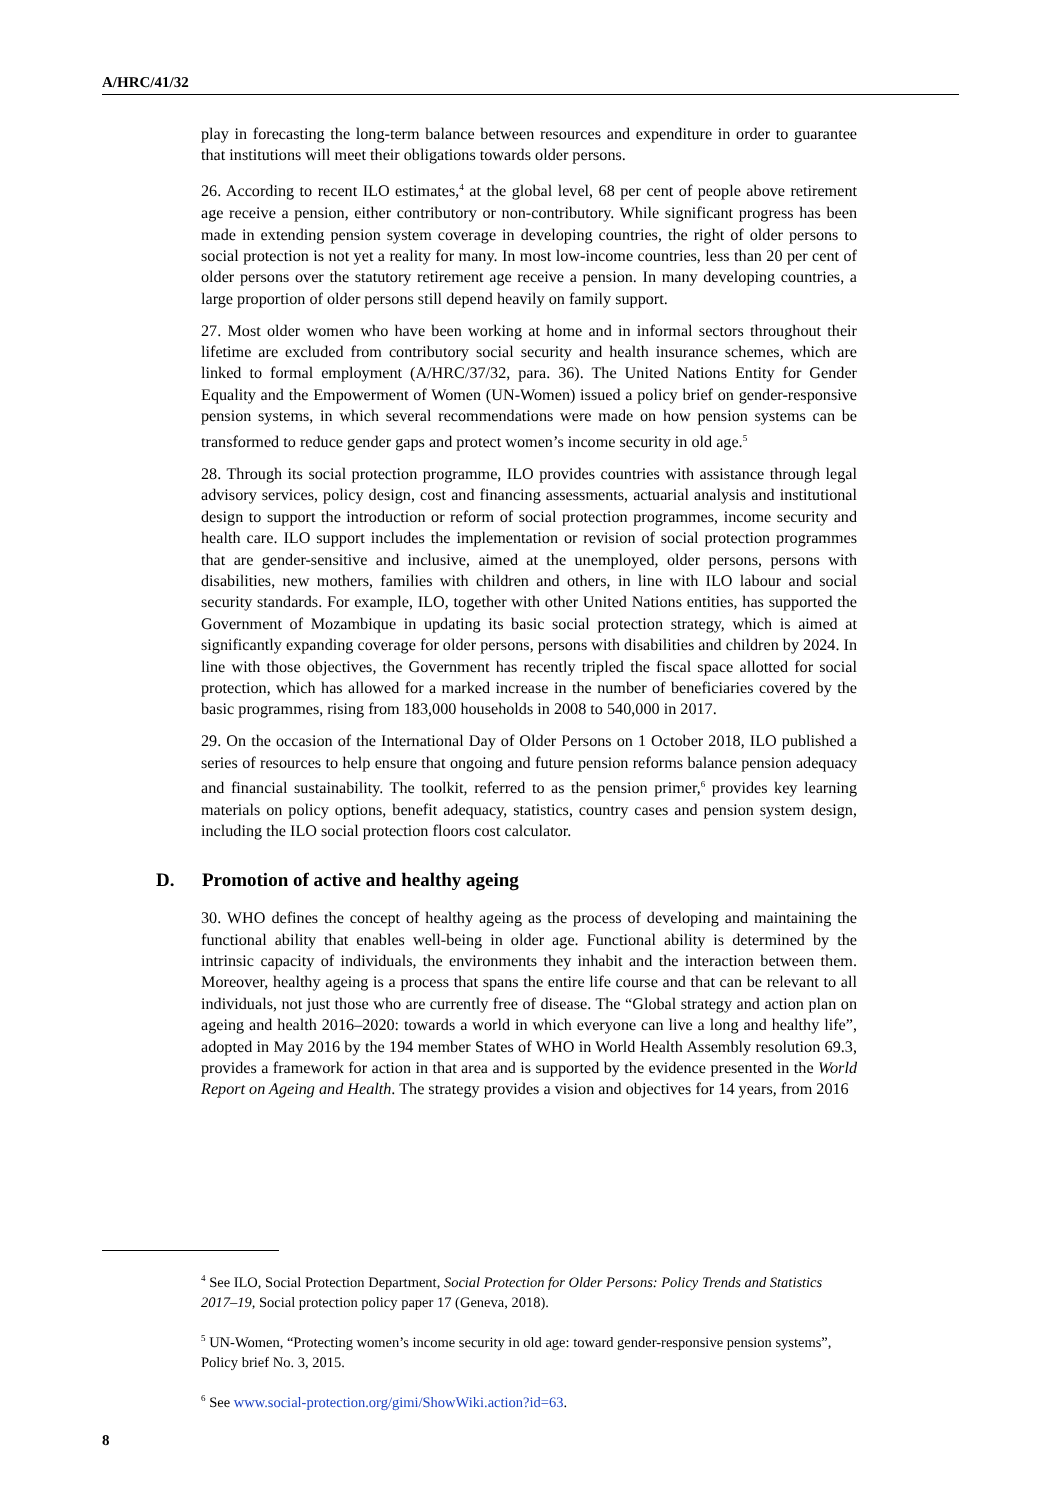A/HRC/41/32
play in forecasting the long-term balance between resources and expenditure in order to guarantee that institutions will meet their obligations towards older persons.
26. According to recent ILO estimates,<sup>4</sup> at the global level, 68 per cent of people above retirement age receive a pension, either contributory or non-contributory. While significant progress has been made in extending pension system coverage in developing countries, the right of older persons to social protection is not yet a reality for many. In most low-income countries, less than 20 per cent of older persons over the statutory retirement age receive a pension. In many developing countries, a large proportion of older persons still depend heavily on family support.
27. Most older women who have been working at home and in informal sectors throughout their lifetime are excluded from contributory social security and health insurance schemes, which are linked to formal employment (A/HRC/37/32, para. 36). The United Nations Entity for Gender Equality and the Empowerment of Women (UN-Women) issued a policy brief on gender-responsive pension systems, in which several recommendations were made on how pension systems can be transformed to reduce gender gaps and protect women’s income security in old age.<sup>5</sup>
28. Through its social protection programme, ILO provides countries with assistance through legal advisory services, policy design, cost and financing assessments, actuarial analysis and institutional design to support the introduction or reform of social protection programmes, income security and health care. ILO support includes the implementation or revision of social protection programmes that are gender-sensitive and inclusive, aimed at the unemployed, older persons, persons with disabilities, new mothers, families with children and others, in line with ILO labour and social security standards. For example, ILO, together with other United Nations entities, has supported the Government of Mozambique in updating its basic social protection strategy, which is aimed at significantly expanding coverage for older persons, persons with disabilities and children by 2024. In line with those objectives, the Government has recently tripled the fiscal space allotted for social protection, which has allowed for a marked increase in the number of beneficiaries covered by the basic programmes, rising from 183,000 households in 2008 to 540,000 in 2017.
29. On the occasion of the International Day of Older Persons on 1 October 2018, ILO published a series of resources to help ensure that ongoing and future pension reforms balance pension adequacy and financial sustainability. The toolkit, referred to as the pension primer,<sup>6</sup> provides key learning materials on policy options, benefit adequacy, statistics, country cases and pension system design, including the ILO social protection floors cost calculator.
D. Promotion of active and healthy ageing
30. WHO defines the concept of healthy ageing as the process of developing and maintaining the functional ability that enables well-being in older age. Functional ability is determined by the intrinsic capacity of individuals, the environments they inhabit and the interaction between them. Moreover, healthy ageing is a process that spans the entire life course and that can be relevant to all individuals, not just those who are currently free of disease. The “Global strategy and action plan on ageing and health 2016–2020: towards a world in which everyone can live a long and healthy life”, adopted in May 2016 by the 194 member States of WHO in World Health Assembly resolution 69.3, provides a framework for action in that area and is supported by the evidence presented in the World Report on Ageing and Health. The strategy provides a vision and objectives for 14 years, from 2016
<sup>4</sup> See ILO, Social Protection Department, Social Protection for Older Persons: Policy Trends and Statistics 2017–19, Social protection policy paper 17 (Geneva, 2018).
<sup>5</sup> UN-Women, “Protecting women’s income security in old age: toward gender-responsive pension systems”, Policy brief No. 3, 2015.
<sup>6</sup> See www.social-protection.org/gimi/ShowWiki.action?id=63.
8